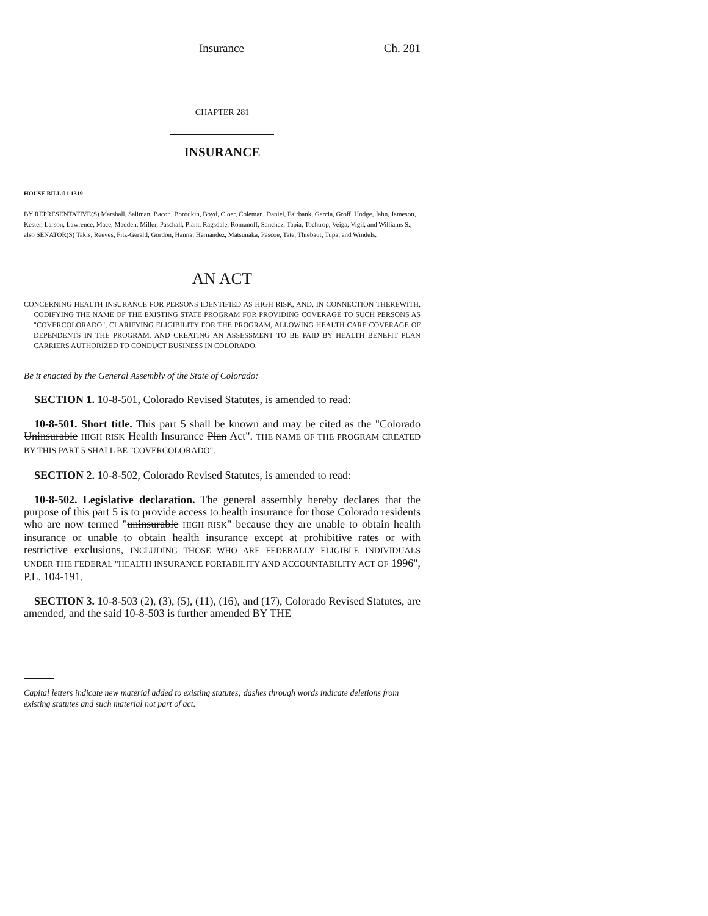Insurance Ch. 281
CHAPTER 281
INSURANCE
HOUSE BILL 01-1319
BY REPRESENTATIVE(S) Marshall, Saliman, Bacon, Borodkin, Boyd, Cloer, Coleman, Daniel, Fairbank, Garcia, Groff, Hodge, Jahn, Jameson, Kester, Larson, Lawrence, Mace, Madden, Miller, Paschall, Plant, Ragsdale, Romanoff, Sanchez, Tapia, Tochtrop, Veiga, Vigil, and Williams S.;
also SENATOR(S) Takis, Reeves, Fitz-Gerald, Gordon, Hanna, Hernandez, Matsunaka, Pascoe, Tate, Thiebaut, Tupa, and Windels.
AN ACT
CONCERNING HEALTH INSURANCE FOR PERSONS IDENTIFIED AS HIGH RISK, AND, IN CONNECTION THEREWITH, CODIFYING THE NAME OF THE EXISTING STATE PROGRAM FOR PROVIDING COVERAGE TO SUCH PERSONS AS "COVERCOLORADO", CLARIFYING ELIGIBILITY FOR THE PROGRAM, ALLOWING HEALTH CARE COVERAGE OF DEPENDENTS IN THE PROGRAM, AND CREATING AN ASSESSMENT TO BE PAID BY HEALTH BENEFIT PLAN CARRIERS AUTHORIZED TO CONDUCT BUSINESS IN COLORADO.
Be it enacted by the General Assembly of the State of Colorado:
SECTION 1. 10-8-501, Colorado Revised Statutes, is amended to read:
10-8-501. Short title. This part 5 shall be known and may be cited as the "Colorado Uninsurable HIGH RISK Health Insurance Plan Act". THE NAME OF THE PROGRAM CREATED BY THIS PART 5 SHALL BE "COVERCOLORADO".
SECTION 2. 10-8-502, Colorado Revised Statutes, is amended to read:
10-8-502. Legislative declaration. The general assembly hereby declares that the purpose of this part 5 is to provide access to health insurance for those Colorado residents who are now termed "uninsurable HIGH RISK" because they are unable to obtain health insurance or unable to obtain health insurance except at prohibitive rates or with restrictive exclusions, INCLUDING THOSE WHO ARE FEDERALLY ELIGIBLE INDIVIDUALS UNDER THE FEDERAL "HEALTH INSURANCE PORTABILITY AND ACCOUNTABILITY ACT OF 1996", P.L. 104-191.
SECTION 3. 10-8-503 (2), (3), (5), (11), (16), and (17), Colorado Revised Statutes, are amended, and the said 10-8-503 is further amended BY THE
Capital letters indicate new material added to existing statutes; dashes through words indicate deletions from existing statutes and such material not part of act.